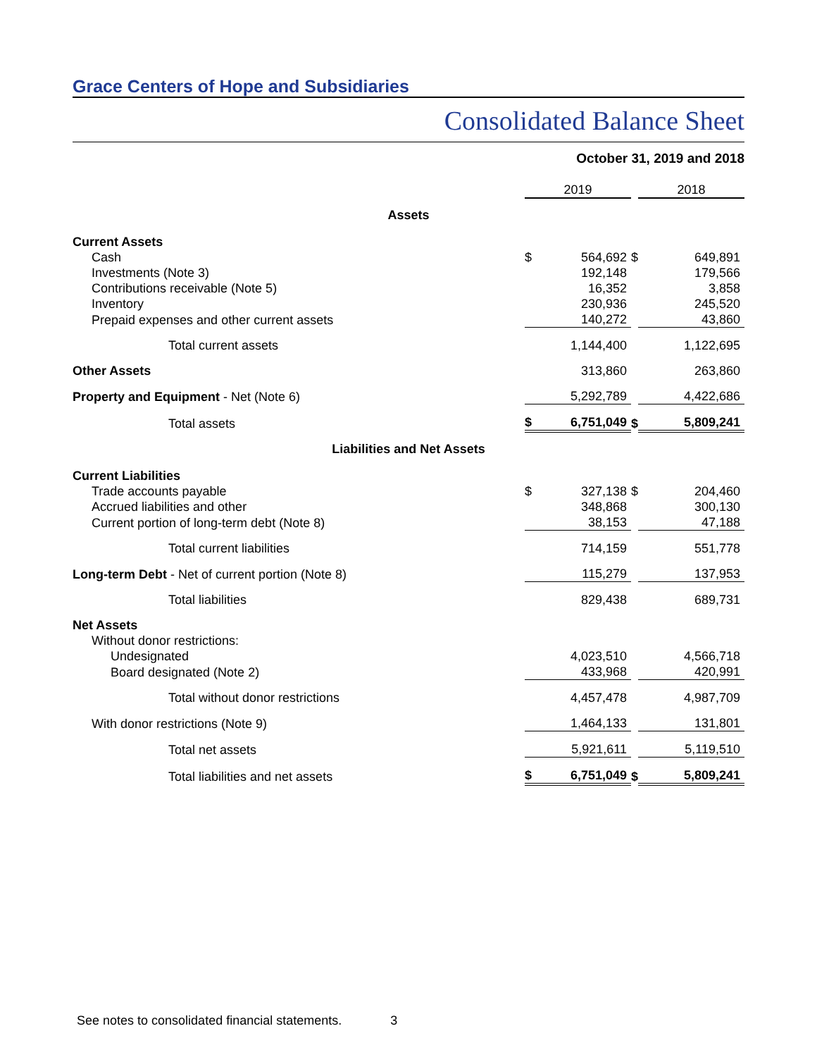Grace Centers of Hope and Subsidiaries
Consolidated Balance Sheet
October 31, 2019 and 2018
| | 2019 | | | 2018 | |
| Assets | | | | | |
| Current Assets | | | | | |
| Cash | $ | 564,692 | $ | | 649,891 |
| Investments (Note 3) | | 192,148 | | | 179,566 |
| Contributions receivable (Note 5) | | 16,352 | | | 3,858 |
| Inventory | | 230,936 | | | 245,520 |
| Prepaid expenses and other current assets | | 140,272 | | | 43,860 |
| Total current assets | | 1,144,400 | | | 1,122,695 |
| Other Assets | | 313,860 | | | 263,860 |
| Property and Equipment - Net (Note 6) | | 5,292,789 | | | 4,422,686 |
| Total assets | $ | 6,751,049 | $ | | 5,809,241 |
| Liabilities and Net Assets | | | | | |
| Current Liabilities | | | | | |
| Trade accounts payable | $ | 327,138 | $ | | 204,460 |
| Accrued liabilities and other | | 348,868 | | | 300,130 |
| Current portion of long-term debt (Note 8) | | 38,153 | | | 47,188 |
| Total current liabilities | | 714,159 | | | 551,778 |
| Long-term Debt - Net of current portion (Note 8) | | 115,279 | | | 137,953 |
| Total liabilities | | 829,438 | | | 689,731 |
| Net Assets | | | | | |
| Without donor restrictions: | | | | | |
| Undesignated | | 4,023,510 | | | 4,566,718 |
| Board designated (Note 2) | | 433,968 | | | 420,991 |
| Total without donor restrictions | | 4,457,478 | | | 4,987,709 |
| With donor restrictions (Note 9) | | 1,464,133 | | | 131,801 |
| Total net assets | | 5,921,611 | | | 5,119,510 |
| Total liabilities and net assets | $ | 6,751,049 | $ | | 5,809,241 |
See notes to consolidated financial statements. 3